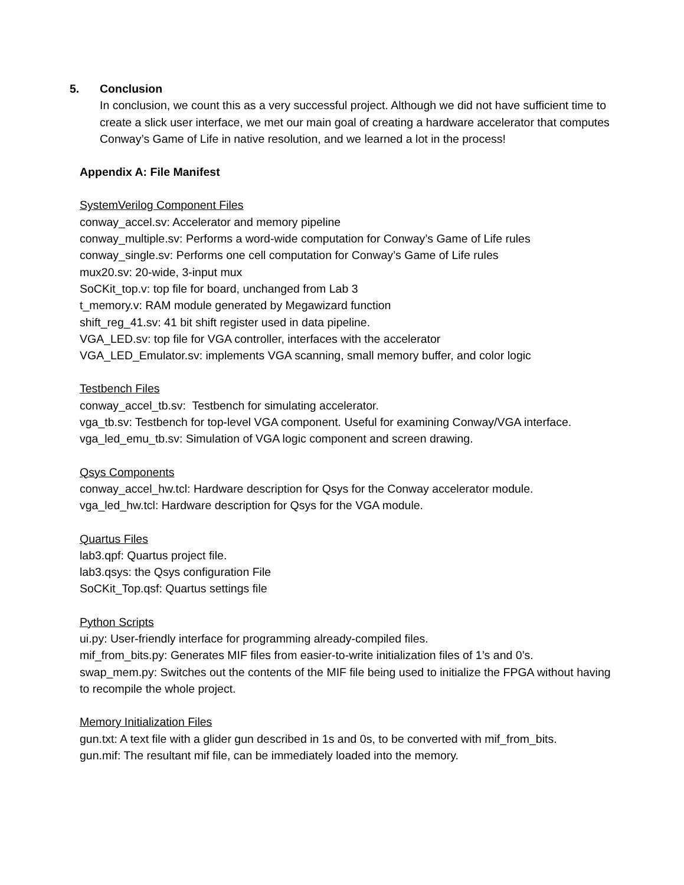5. Conclusion
In conclusion, we count this as a very successful project. Although we did not have sufficient time to create a slick user interface, we met our main goal of creating a hardware accelerator that computes Conway’s Game of Life in native resolution, and we learned a lot in the process!
Appendix A: File Manifest
SystemVerilog Component Files
conway_accel.sv: Accelerator and memory pipeline
conway_multiple.sv: Performs a word-wide computation for Conway’s Game of Life rules
conway_single.sv: Performs one cell computation for Conway’s Game of Life rules
mux20.sv: 20-wide, 3-input mux
SoCKit_top.v: top file for board, unchanged from Lab 3
t_memory.v: RAM module generated by Megawizard function
shift_reg_41.sv: 41 bit shift register used in data pipeline.
VGA_LED.sv: top file for VGA controller, interfaces with the accelerator
VGA_LED_Emulator.sv: implements VGA scanning, small memory buffer, and color logic
Testbench Files
conway_accel_tb.sv: Testbench for simulating accelerator.
vga_tb.sv: Testbench for top-level VGA component. Useful for examining Conway/VGA interface.
vga_led_emu_tb.sv: Simulation of VGA logic component and screen drawing.
Qsys Components
conway_accel_hw.tcl: Hardware description for Qsys for the Conway accelerator module.
vga_led_hw.tcl: Hardware description for Qsys for the VGA module.
Quartus Files
lab3.qpf: Quartus project file.
lab3.qsys: the Qsys configuration File
SoCKit_Top.qsf: Quartus settings file
Python Scripts
ui.py: User-friendly interface for programming already-compiled files.
mif_from_bits.py: Generates MIF files from easier-to-write initialization files of 1’s and 0’s.
swap_mem.py: Switches out the contents of the MIF file being used to initialize the FPGA without having to recompile the whole project.
Memory Initialization Files
gun.txt: A text file with a glider gun described in 1s and 0s, to be converted with mif_from_bits.
gun.mif: The resultant mif file, can be immediately loaded into the memory.